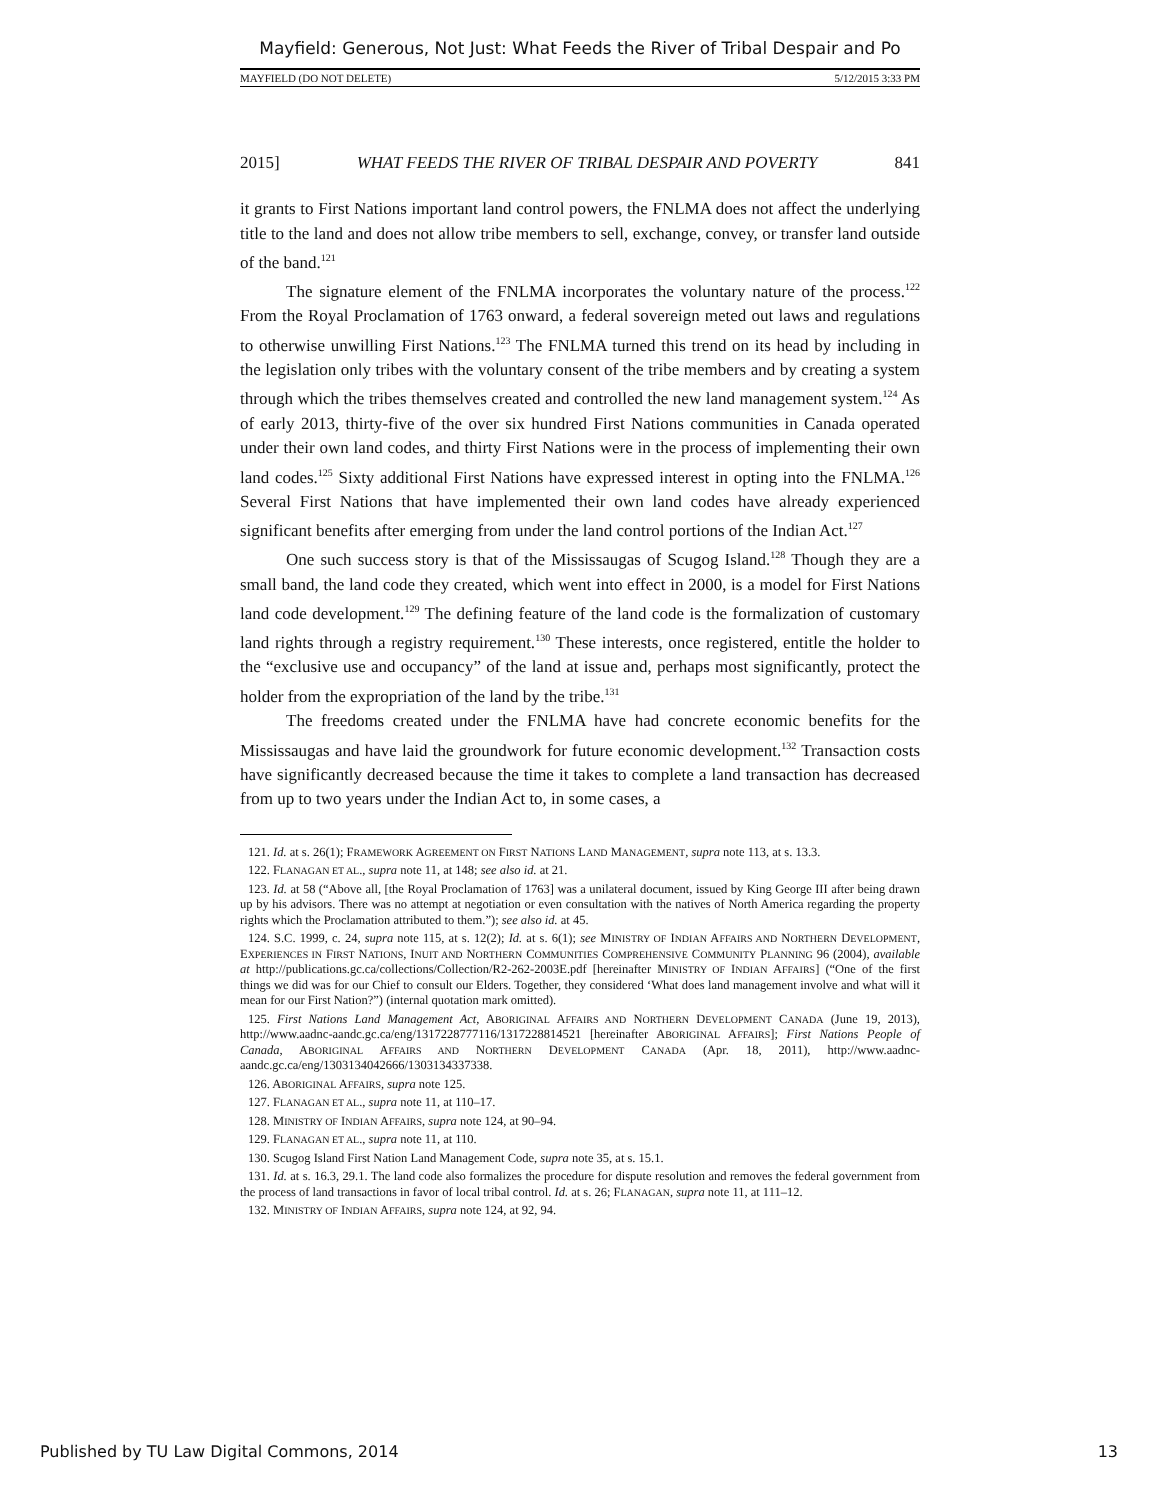Mayfield: Generous, Not Just: What Feeds the River of Tribal Despair and Po
MAYFIELD (DO NOT DELETE) 5/12/2015 3:33 PM
2015] WHAT FEEDS THE RIVER OF TRIBAL DESPAIR AND POVERTY 841
it grants to First Nations important land control powers, the FNLMA does not affect the underlying title to the land and does not allow tribe members to sell, exchange, convey, or transfer land outside of the band.<sup>121</sup>
The signature element of the FNLMA incorporates the voluntary nature of the process.<sup>122</sup> From the Royal Proclamation of 1763 onward, a federal sovereign meted out laws and regulations to otherwise unwilling First Nations.<sup>123</sup> The FNLMA turned this trend on its head by including in the legislation only tribes with the voluntary consent of the tribe members and by creating a system through which the tribes themselves created and controlled the new land management system.<sup>124</sup> As of early 2013, thirty-five of the over six hundred First Nations communities in Canada operated under their own land codes, and thirty First Nations were in the process of implementing their own land codes.<sup>125</sup> Sixty additional First Nations have expressed interest in opting into the FNLMA.<sup>126</sup> Several First Nations that have implemented their own land codes have already experienced significant benefits after emerging from under the land control portions of the Indian Act.<sup>127</sup>
One such success story is that of the Mississaugas of Scugog Island.<sup>128</sup> Though they are a small band, the land code they created, which went into effect in 2000, is a model for First Nations land code development.<sup>129</sup> The defining feature of the land code is the formalization of customary land rights through a registry requirement.<sup>130</sup> These interests, once registered, entitle the holder to the “exclusive use and occupancy” of the land at issue and, perhaps most significantly, protect the holder from the expropriation of the land by the tribe.<sup>131</sup>
The freedoms created under the FNLMA have had concrete economic benefits for the Mississaugas and have laid the groundwork for future economic development.<sup>132</sup> Transaction costs have significantly decreased because the time it takes to complete a land transaction has decreased from up to two years under the Indian Act to, in some cases, a
121. Id. at s. 26(1); FRAMEWORK AGREEMENT ON FIRST NATIONS LAND MANAGEMENT, supra note 113, at s. 13.3.
122. FLANAGAN ET AL., supra note 11, at 148; see also id. at 21.
123. Id. at 58 (“Above all, [the Royal Proclamation of 1763] was a unilateral document, issued by King George III after being drawn up by his advisors. There was no attempt at negotiation or even consultation with the natives of North America regarding the property rights which the Proclamation attributed to them.”); see also id. at 45.
124. S.C. 1999, c. 24, supra note 115, at s. 12(2); Id. at s. 6(1); see MINISTRY OF INDIAN AFFAIRS AND NORTHERN DEVELOPMENT, EXPERIENCES IN FIRST NATIONS, INUIT AND NORTHERN COMMUNITIES COMPREHENSIVE COMMUNITY PLANNING 96 (2004), available at http://publications.gc.ca/collections/Collection/R2-262-2003E.pdf [hereinafter MINISTRY OF INDIAN AFFAIRS] (“One of the first things we did was for our Chief to consult our Elders. Together, they considered ‘What does land management involve and what will it mean for our First Nation?”) (internal quotation mark omitted).
125. First Nations Land Management Act, ABORIGINAL AFFAIRS AND NORTHERN DEVELOPMENT CANADA (June 19, 2013), http://www.aadnc-aandc.gc.ca/eng/1317228777116/1317228814521 [hereinafter ABORIGINAL AFFAIRS]; First Nations People of Canada, ABORIGINAL AFFAIRS AND NORTHERN DEVELOPMENT CANADA (Apr. 18, 2011), http://www.aadnc-aandc.gc.ca/eng/1303134042666/1303134337338.
126. ABORIGINAL AFFAIRS, supra note 125.
127. FLANAGAN ET AL., supra note 11, at 110–17.
128. MINISTRY OF INDIAN AFFAIRS, supra note 124, at 90–94.
129. FLANAGAN ET AL., supra note 11, at 110.
130. Scugog Island First Nation Land Management Code, supra note 35, at s. 15.1.
131. Id. at s. 16.3, 29.1. The land code also formalizes the procedure for dispute resolution and removes the federal government from the process of land transactions in favor of local tribal control. Id. at s. 26; FLANAGAN, supra note 11, at 111–12.
132. MINISTRY OF INDIAN AFFAIRS, supra note 124, at 92, 94.
Published by TU Law Digital Commons, 2014 13